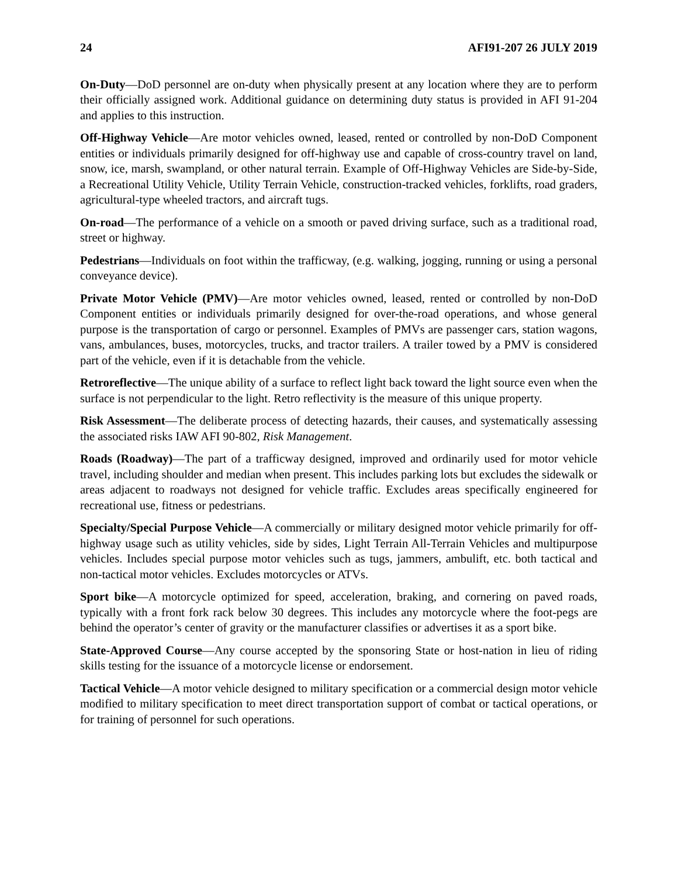24 AFI91-207 26 JULY 2019
On-Duty—DoD personnel are on-duty when physically present at any location where they are to perform their officially assigned work. Additional guidance on determining duty status is provided in AFI 91-204 and applies to this instruction.
Off-Highway Vehicle—Are motor vehicles owned, leased, rented or controlled by non-DoD Component entities or individuals primarily designed for off-highway use and capable of cross-country travel on land, snow, ice, marsh, swampland, or other natural terrain. Example of Off-Highway Vehicles are Side-by-Side, a Recreational Utility Vehicle, Utility Terrain Vehicle, construction-tracked vehicles, forklifts, road graders, agricultural-type wheeled tractors, and aircraft tugs.
On-road—The performance of a vehicle on a smooth or paved driving surface, such as a traditional road, street or highway.
Pedestrians—Individuals on foot within the trafficway, (e.g. walking, jogging, running or using a personal conveyance device).
Private Motor Vehicle (PMV)—Are motor vehicles owned, leased, rented or controlled by non-DoD Component entities or individuals primarily designed for over-the-road operations, and whose general purpose is the transportation of cargo or personnel. Examples of PMVs are passenger cars, station wagons, vans, ambulances, buses, motorcycles, trucks, and tractor trailers. A trailer towed by a PMV is considered part of the vehicle, even if it is detachable from the vehicle.
Retroreflective—The unique ability of a surface to reflect light back toward the light source even when the surface is not perpendicular to the light. Retro reflectivity is the measure of this unique property.
Risk Assessment—The deliberate process of detecting hazards, their causes, and systematically assessing the associated risks IAW AFI 90-802, Risk Management.
Roads (Roadway)—The part of a trafficway designed, improved and ordinarily used for motor vehicle travel, including shoulder and median when present. This includes parking lots but excludes the sidewalk or areas adjacent to roadways not designed for vehicle traffic. Excludes areas specifically engineered for recreational use, fitness or pedestrians.
Specialty/Special Purpose Vehicle—A commercially or military designed motor vehicle primarily for off-highway usage such as utility vehicles, side by sides, Light Terrain All-Terrain Vehicles and multipurpose vehicles. Includes special purpose motor vehicles such as tugs, jammers, ambulift, etc. both tactical and non-tactical motor vehicles. Excludes motorcycles or ATVs.
Sport bike—A motorcycle optimized for speed, acceleration, braking, and cornering on paved roads, typically with a front fork rack below 30 degrees. This includes any motorcycle where the foot-pegs are behind the operator’s center of gravity or the manufacturer classifies or advertises it as a sport bike.
State-Approved Course—Any course accepted by the sponsoring State or host-nation in lieu of riding skills testing for the issuance of a motorcycle license or endorsement.
Tactical Vehicle—A motor vehicle designed to military specification or a commercial design motor vehicle modified to military specification to meet direct transportation support of combat or tactical operations, or for training of personnel for such operations.